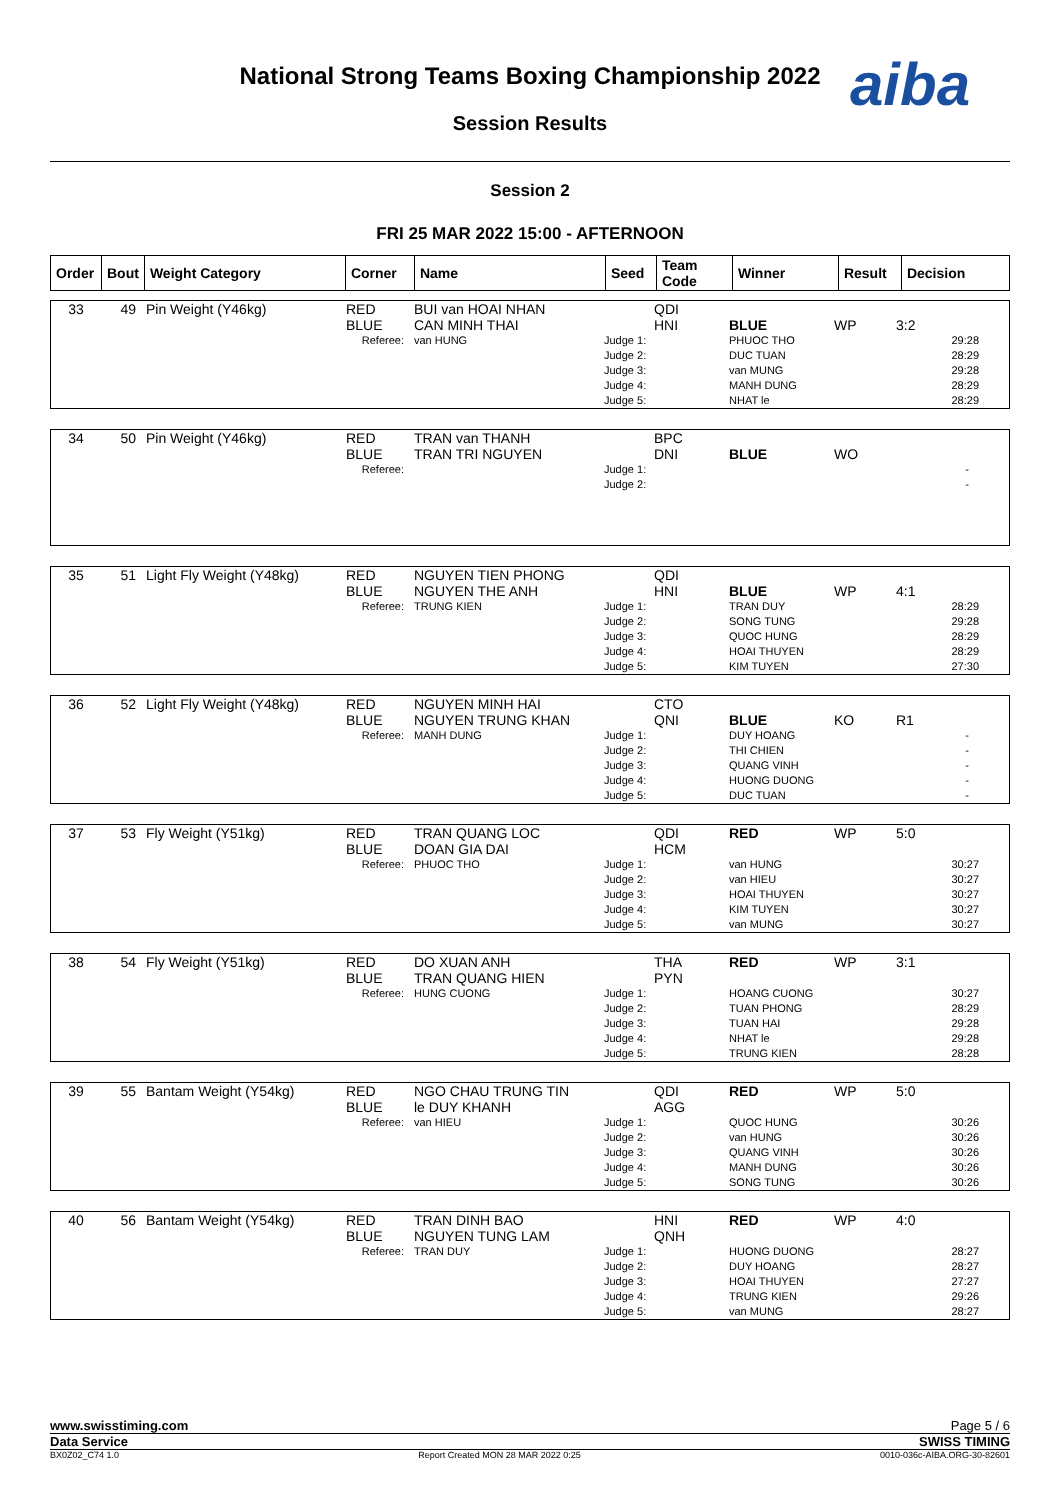National Strong Teams Boxing Championship 2022 aiba
Session Results
Session 2
FRI 25 MAR 2022 15:00 - AFTERNOON
| Order | Bout | Weight Category | Corner | Name | Seed | Team Code | Winner | Result | Decision |
| --- | --- | --- | --- | --- | --- | --- | --- | --- | --- |
| 33 | 49 | Pin Weight (Y46kg) | RED BLUE | BUI van HOAI NHAN CAN MINH THAI | | QDI HNI | BLUE | WP | 3:2 |
| | | Referee: | | van HUNG | Judge 1: Judge 2: Judge 3: Judge 4: Judge 5: | | PHUOC THO DUC TUAN van MUNG MANH DUNG NHAT le | | 29:28 28:29 29:28 28:29 28:29 |
| 34 | 50 | Pin Weight (Y46kg) | RED BLUE | TRAN van THANH TRAN TRI NGUYEN | | BPC DNI | BLUE | WO | |
| | | Referee: | | | Judge 1: Judge 2: | | | | - - |
| 35 | 51 | Light Fly Weight (Y48kg) | RED BLUE | NGUYEN TIEN PHONG NGUYEN THE ANH | | QDI HNI | BLUE | WP | 4:1 |
| | | Referee: | | TRUNG KIEN | Judge 1: Judge 2: Judge 3: Judge 4: Judge 5: | | TRAN DUY SONG TUNG QUOC HUNG HOAI THUYEN KIM TUYEN | | 28:29 29:28 28:29 28:29 27:30 |
| 36 | 52 | Light Fly Weight (Y48kg) | RED BLUE | NGUYEN MINH HAI NGUYEN TRUNG KHAN | | CTO QNI | BLUE | KO | R1 |
| | | Referee: | | MANH DUNG | Judge 1: Judge 2: Judge 3: Judge 4: Judge 5: | | DUY HOANG THI CHIEN QUANG VINH HUONG DUONG DUC TUAN | | - - - - - |
| 37 | 53 | Fly Weight (Y51kg) | RED BLUE | TRAN QUANG LOC DOAN GIA DAI | | QDI HCM | RED | WP | 5:0 |
| | | Referee: | | PHUOC THO | Judge 1: Judge 2: Judge 3: Judge 4: Judge 5: | | van HUNG van HIEU HOAI THUYEN KIM TUYEN van MUNG | | 30:27 30:27 30:27 30:27 30:27 |
| 38 | 54 | Fly Weight (Y51kg) | RED BLUE | DO XUAN ANH TRAN QUANG HIEN | | THA PYN | RED | WP | 3:1 |
| | | Referee: | | HUNG CUONG | Judge 1: Judge 2: Judge 3: Judge 4: Judge 5: | | HOANG CUONG TUAN PHONG TUAN HAI NHAT le TRUNG KIEN | | 30:27 28:29 29:28 29:28 28:28 |
| 39 | 55 | Bantam Weight (Y54kg) | RED BLUE | NGO CHAU TRUNG TIN le DUY KHANH | | QDI AGG | RED | WP | 5:0 |
| | | Referee: | | van HIEU | Judge 1: Judge 2: Judge 3: Judge 4: Judge 5: | | QUOC HUNG van HUNG QUANG VINH MANH DUNG SONG TUNG | | 30:26 30:26 30:26 30:26 30:26 |
| 40 | 56 | Bantam Weight (Y54kg) | RED BLUE | TRAN DINH BAO NGUYEN TUNG LAM | | HNI QNH | RED | WP | 4:0 |
| | | Referee: | | TRAN DUY | Judge 1: Judge 2: Judge 3: Judge 4: Judge 5: | | HUONG DUONG DUY HOANG HOAI THUYEN TRUNG KIEN van MUNG | | 28:27 28:27 27:27 29:26 28:27 |
www.swisstiming.com Page 5 / 6
Data Service SWISS TIMING
BX0Z02_C74 1.0 Report Created MON 28 MAR 2022 0:25 0010-036c-AIBA.ORG-30-82601